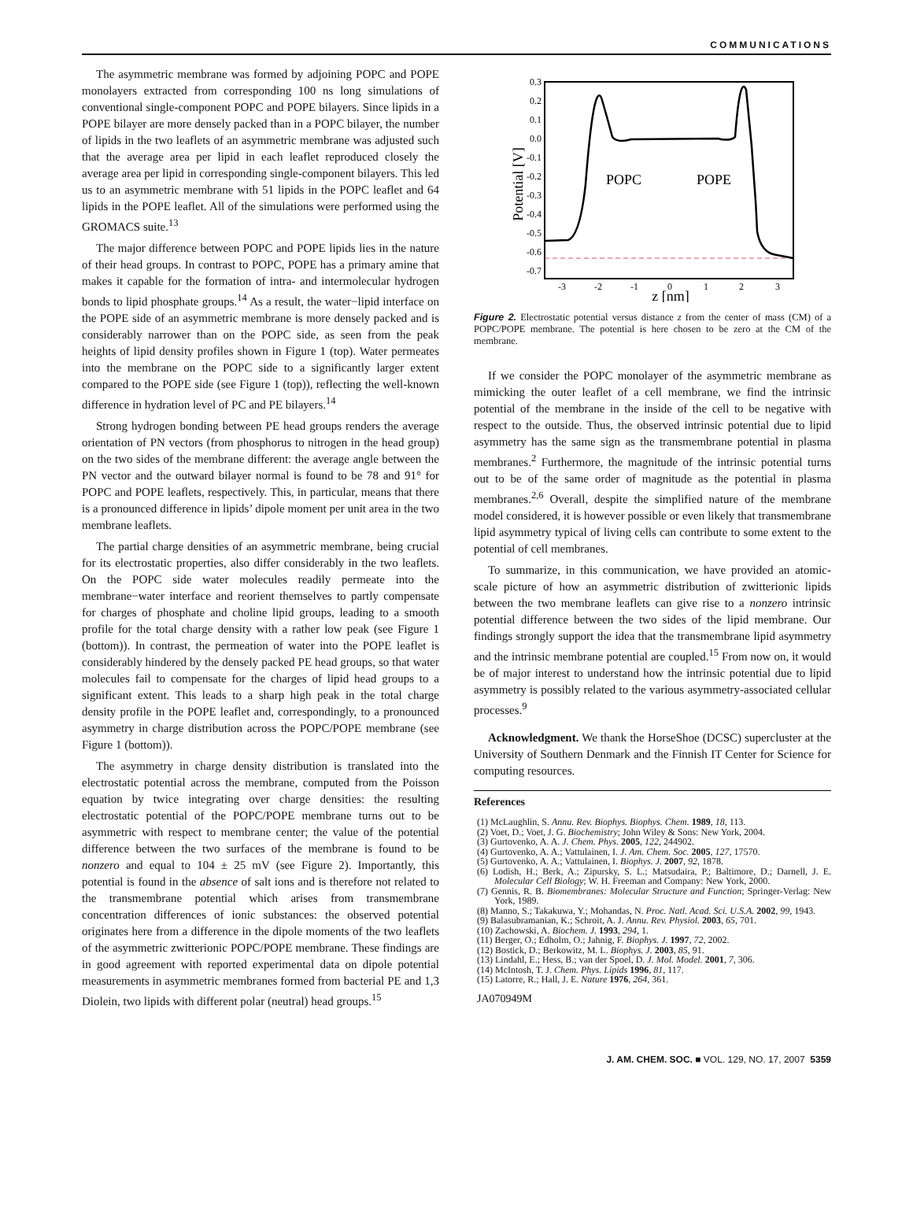COMMUNICATIONS
The asymmetric membrane was formed by adjoining POPC and POPE monolayers extracted from corresponding 100 ns long simulations of conventional single-component POPC and POPE bilayers. Since lipids in a POPE bilayer are more densely packed than in a POPC bilayer, the number of lipids in the two leaflets of an asymmetric membrane was adjusted such that the average area per lipid in each leaflet reproduced closely the average area per lipid in corresponding single-component bilayers. This led us to an asymmetric membrane with 51 lipids in the POPC leaflet and 64 lipids in the POPE leaflet. All of the simulations were performed using the GROMACS suite.<sup>13</sup>
The major difference between POPC and POPE lipids lies in the nature of their head groups. In contrast to POPC, POPE has a primary amine that makes it capable for the formation of intra- and intermolecular hydrogen bonds to lipid phosphate groups.<sup>14</sup> As a result, the water−lipid interface on the POPE side of an asymmetric membrane is more densely packed and is considerably narrower than on the POPC side, as seen from the peak heights of lipid density profiles shown in Figure 1 (top). Water permeates into the membrane on the POPC side to a significantly larger extent compared to the POPE side (see Figure 1 (top)), reflecting the well-known difference in hydration level of PC and PE bilayers.<sup>14</sup>
Strong hydrogen bonding between PE head groups renders the average orientation of PN vectors (from phosphorus to nitrogen in the head group) on the two sides of the membrane different: the average angle between the PN vector and the outward bilayer normal is found to be 78 and 91° for POPC and POPE leaflets, respectively. This, in particular, means that there is a pronounced difference in lipids’ dipole moment per unit area in the two membrane leaflets.
The partial charge densities of an asymmetric membrane, being crucial for its electrostatic properties, also differ considerably in the two leaflets. On the POPC side water molecules readily permeate into the membrane−water interface and reorient themselves to partly compensate for charges of phosphate and choline lipid groups, leading to a smooth profile for the total charge density with a rather low peak (see Figure 1 (bottom)). In contrast, the permeation of water into the POPE leaflet is considerably hindered by the densely packed PE head groups, so that water molecules fail to compensate for the charges of lipid head groups to a significant extent. This leads to a sharp high peak in the total charge density profile in the POPE leaflet and, correspondingly, to a pronounced asymmetry in charge distribution across the POPC/POPE membrane (see Figure 1 (bottom)).
The asymmetry in charge density distribution is translated into the electrostatic potential across the membrane, computed from the Poisson equation by twice integrating over charge densities: the resulting electrostatic potential of the POPC/POPE membrane turns out to be asymmetric with respect to membrane center; the value of the potential difference between the two surfaces of the membrane is found to be nonzero and equal to 104 ± 25 mV (see Figure 2). Importantly, this potential is found in the absence of salt ions and is therefore not related to the transmembrane potential which arises from transmembrane concentration differences of ionic substances: the observed potential originates here from a difference in the dipole moments of the two leaflets of the asymmetric zwitterionic POPC/POPE membrane. These findings are in good agreement with reported experimental data on dipole potential measurements in asymmetric membranes formed from bacterial PE and 1,3 Diolein, two lipids with different polar (neutral) head groups.<sup>15</sup>
0.3
0.2
0.1
0.0
-0.1
-0.2
-0.3
-0.4
-0.5
-0.6
-0.7
Potential [V]
-3
-2
-1
0
1
2
3
z [nm]
POPC
POPE
Figure 2. Electrostatic potential versus distance z from the center of mass (CM) of a POPC/POPE membrane. The potential is here chosen to be zero at the CM of the membrane.
If we consider the POPC monolayer of the asymmetric membrane as mimicking the outer leaflet of a cell membrane, we find the intrinsic potential of the membrane in the inside of the cell to be negative with respect to the outside. Thus, the observed intrinsic potential due to lipid asymmetry has the same sign as the transmembrane potential in plasma membranes.<sup>2</sup> Furthermore, the magnitude of the intrinsic potential turns out to be of the same order of magnitude as the potential in plasma membranes.<sup>2,6</sup> Overall, despite the simplified nature of the membrane model considered, it is however possible or even likely that transmembrane lipid asymmetry typical of living cells can contribute to some extent to the potential of cell membranes.
To summarize, in this communication, we have provided an atomic-scale picture of how an asymmetric distribution of zwitterionic lipids between the two membrane leaflets can give rise to a nonzero intrinsic potential difference between the two sides of the lipid membrane. Our findings strongly support the idea that the transmembrane lipid asymmetry and the intrinsic membrane potential are coupled.<sup>15</sup> From now on, it would be of major interest to understand how the intrinsic potential due to lipid asymmetry is possibly related to the various asymmetry-associated cellular processes.<sup>9</sup>
Acknowledgment. We thank the HorseShoe (DCSC) supercluster at the University of Southern Denmark and the Finnish IT Center for Science for computing resources.
References
(1) McLaughlin, S. Annu. Rev. Biophys. Biophys. Chem. 1989, 18, 113.
(2) Voet, D.; Voet, J. G. Biochemistry; John Wiley & Sons: New York, 2004.
(3) Gurtovenko, A. A. J. Chem. Phys. 2005, 122, 244902.
(4) Gurtovenko, A. A.; Vattulainen, I. J. Am. Chem. Soc. 2005, 127, 17570.
(5) Gurtovenko, A. A.; Vattulainen, I. Biophys. J. 2007, 92, 1878.
(6) Lodish, H.; Berk, A.; Zipursky, S. L.; Matsudaira, P.; Baltimore, D.; Darnell, J. E. Molecular Cell Biology; W. H. Freeman and Company: New York, 2000.
(7) Gennis, R. B. Biomembranes: Molecular Structure and Function; Springer-Verlag: New York, 1989.
(8) Manno, S.; Takakuwa, Y.; Mohandas, N. Proc. Natl. Acad. Sci. U.S.A. 2002, 99, 1943.
(9) Balasubramanian, K.; Schroit, A. J. Annu. Rev. Physiol. 2003, 65, 701.
(10) Zachowski, A. Biochem. J. 1993, 294, 1.
(11) Berger, O.; Edholm, O.; Jahnig, F. Biophys. J. 1997, 72, 2002.
(12) Bostick, D.; Berkowitz, M. L. Biophys. J. 2003, 85, 91.
(13) Lindahl, E.; Hess, B.; van der Spoel, D. J. Mol. Model. 2001, 7, 306.
(14) McIntosh, T. J. Chem. Phys. Lipids 1996, 81, 117.
(15) Latorre, R.; Hall, J. E. Nature 1976, 264, 361.
JA070949M
J. AM. CHEM. SOC. ■ VOL. 129, NO. 17, 2007 5359